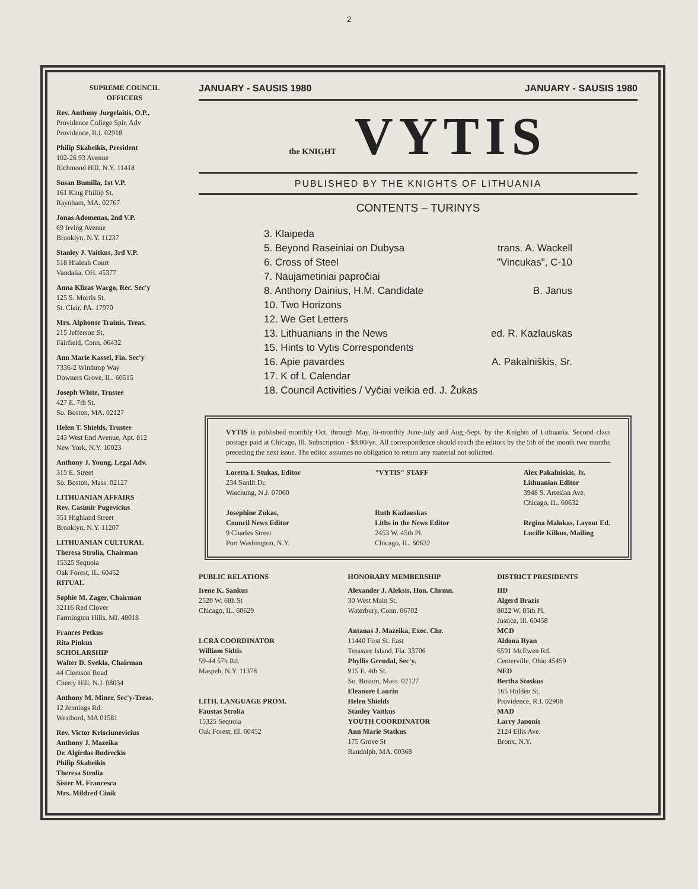2
SUPREME COUNCIL
OFFICERS
Rev. Anthony Jurgelaitis, O.P.,
Providence College Spir. Adv
Providence, R.I. 02918
Philip Skabeikis, President
102-26 93 Avenue
Richmond Hill, N.Y. 11418
Susan Bumilla, 1st V.P.
161 King Phillip St.
Raynham, MA. 02767
Jonas Adomenas, 2nd V.P.
69 Irving Avenue
Brooklyn, N.Y. 11237
Stanley J. Vaitkus, 3rd V.P.
518 Hialeah Court
Vandalia, OH. 45377
Anna Klizas Wargo, Rec. Sec'y
125 S. Morris St.
St. Clair, PA. 17970
Mrs. Alphonse Trainis, Treas.
215 Jefferson St.
Fairfield, Conn. 06432
Ann Marie Kassel, Fin. Sec'y
7336-2 Winthrop Way
Downers Grove, IL. 60515
Joseph White, Trustee
427 E. 7th St.
So. Boston, MA. 02127
Helen T. Shields, Trustee
243 West End Avenue, Apt. 812
New York, N.Y. 10023
Anthony J. Young, Legal Adv.
315 E. Street
So. Boston, Mass. 02127
LITHUANIAN AFFAIRS
Rev. Casimir Pugevicius
351 Highland Street
Brooklyn, N.Y. 11207
LITHUANIAN CULTURAL
Theresa Strolia, Chairman
15325 Sequoia
Oak Forest, IL. 60452
RITUAL
Sophie M. Zager, Chairman
32116 Red Clover
Farmington Hills, MI. 48018
Frances Petkus
Rita Pinkus
SCHOLARSHIP
Walter D. Svekla, Chairman
44 Clemson Road
Cherry Hill, N.J. 08034
Anthony M. Miner, Sec'y-Treas.
12 Jennings Rd.
Westbord, MA 01581
Rev. Victor Krisciunevicius
Anthony J. Mazeika
Dr. Algirdas Budreckis
Philip Skabeikis
Theresa Strolia
Sister M. Francesca
Mrs. Mildred Cinik
JANUARY - SAUSIS 1980 JANUARY - SAUSIS 1980
the KNIGHT VYTIS
PUBLISHED BY THE KNIGHTS OF LITHUANIA
CONTENTS – TURINYS
3. Klaipeda
5. Beyond Raseiniai on Dubysa trans. A. Wackell
6. Cross of Steel "Vincukas", C-10
7. Naujametiniai papročiai
8. Anthony Dainius, H.M. Candidate B. Janus
10. Two Horizons
12. We Get Letters
13. Lithuanians in the News ed. R. Kazlauskas
15. Hints to Vytis Correspondents
16. Apie pavardes A. Pakalniškis, Sr.
17. K of L Calendar
18. Council Activities / Vyčiai veikia ed. J. Žukas
VYTIS is published monthly Oct. through May, bi-monthly June-July and Aug.-Sept. by the Knights of Lithuania. Second class postage paid at Chicago, Ill. Subscription - $8.00/yr.. All correspondence should reach the editors by the 5th of the month two months preceding the next issue. The editor assumes no obligation to return any material not solicited.
Loretta I. Stukas, Editor
234 Sunlit Dr.
Watchung, N.J. 07060
Josephine Zukas,
Council News Editor
9 Charles Street
Port Washington, N.Y.
"VYTIS" STAFF
Ruth Kazlauskas
Liths in the News Editor
2453 W. 45th Pl.
Chicago, IL. 60632
Alex Pakalniskis, Jr.
Lithuanian Editor
3948 S. Artesian Ave.
Chicago, IL. 60632
Regina Malakas, Layout Ed.
Lucille Kilkus, Mailing
PUBLIC RELATIONS
Irene K. Sankus
2520 W. 68h St
Chicago, IL. 60629
LCRA COORDINATOR
William Sidtis
59-44 57h Rd.
Maspeh, N.Y. 11378
LITH. LANGUAGE PROM.
Faustas Strolia
15325 Sequoia
Oak Forest, Ill. 60452
HONORARY MEMBERSHIP
Alexander J. Aleksis, Hon. Chrmn.
30 West Main St.
Waterbury, Conn. 06702
Antanas J. Mazeika, Exec. Chr.
11440 First St. East
Treasure Island, Fla. 33706
Phyllis Grendal, Sec'y.
915 E. 4th St.
So. Boston, Mass. 02127
Eleanore Laurin
Helen Shields
Stanley Vaitkus
YOUTH COORDINATOR
Ann Marie Statkus
175 Grove St
Randolph, MA. 00368
DISTRICT PRESIDENTS
IID
Algerd Brazis
8022 W. 85th Pl.
Justice, Ill. 60458
MCD
Aldona Ryan
6591 McEwen Rd.
Centerville, Ohio 45459
NED
Bertha Stoskus
165 Holden St.
Providence, R.I. 02908
MAD
Larry Janonis
2124 Ellis Ave.
Bronx, N.Y.